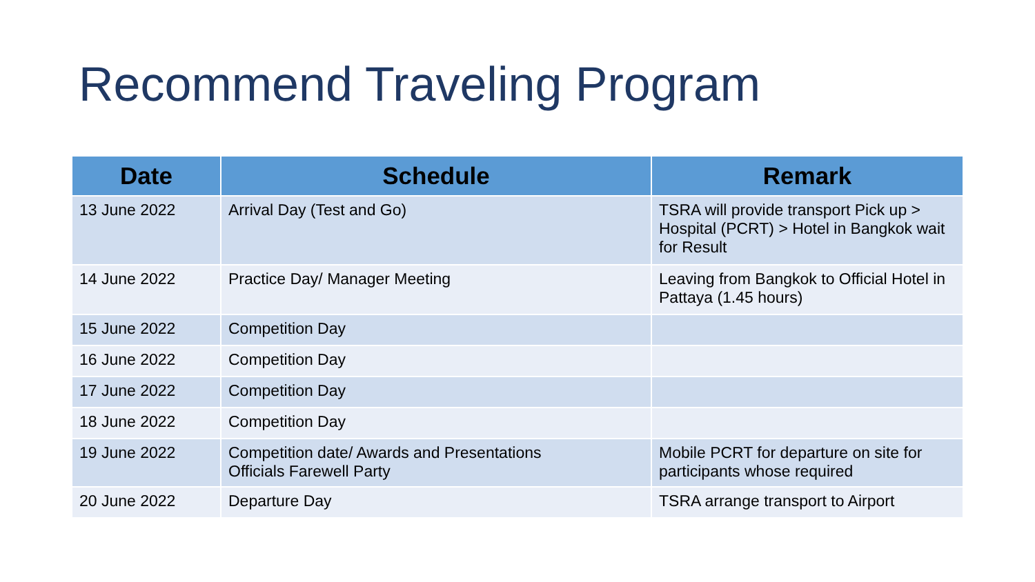Recommend Traveling Program
| Date | Schedule | Remark |
| --- | --- | --- |
| 13 June 2022 | Arrival Day (Test and Go) | TSRA will provide transport Pick up > Hospital (PCRT) > Hotel in Bangkok wait for Result |
| 14 June 2022 | Practice Day/ Manager Meeting | Leaving from Bangkok to Official Hotel in Pattaya (1.45 hours) |
| 15 June 2022 | Competition Day | |
| 16 June 2022 | Competition Day | |
| 17 June 2022 | Competition Day | |
| 18 June 2022 | Competition Day | |
| 19 June 2022 | Competition date/ Awards and Presentations Officials Farewell Party | Mobile PCRT for departure on site for participants whose required |
| 20 June 2022 | Departure Day | TSRA arrange transport to Airport |